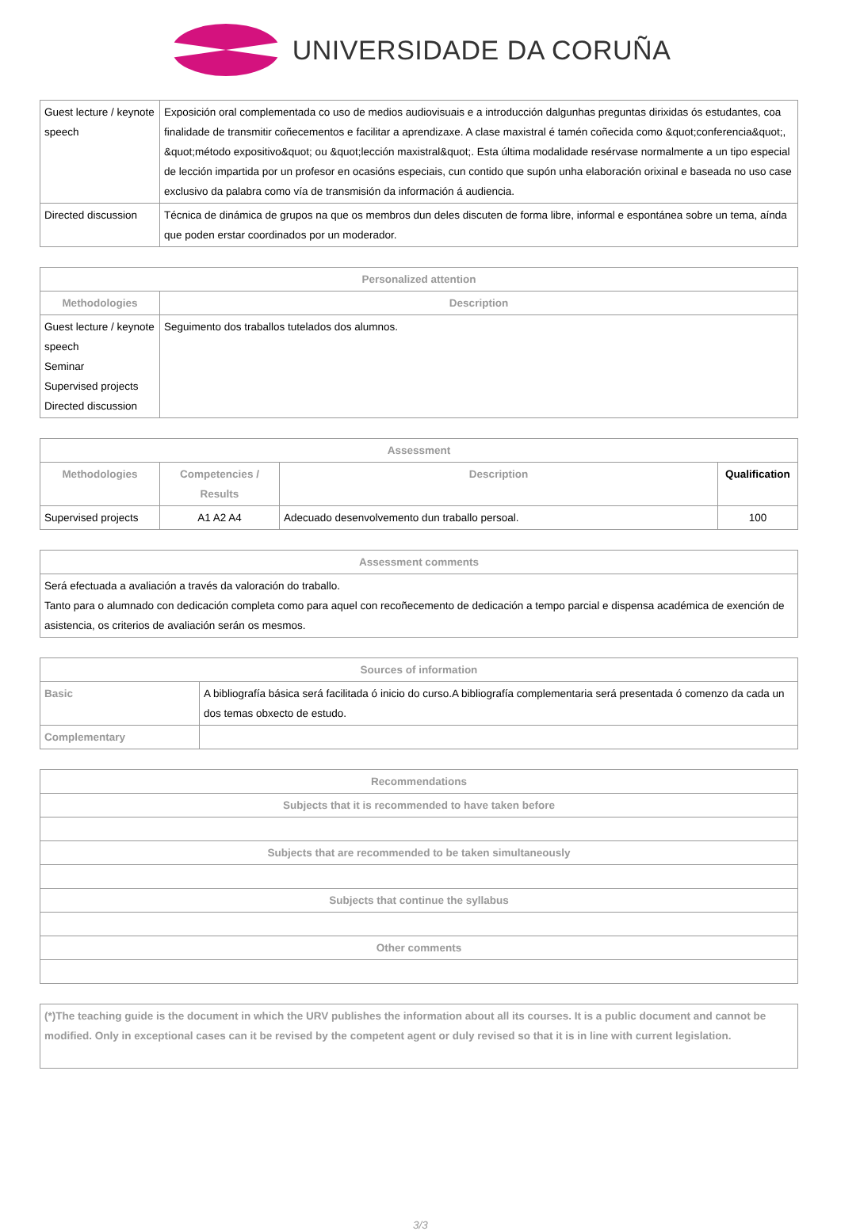UNIVERSIDADE DA CORUÑA
| Guest lecture / keynote speech | Exposición oral complementada co uso de medios audiovisuais e a introducción dalgunhas preguntas dirixidas ós estudantes, coa finalidade de transmitir coñecementos e facilitar a aprendizaxe. A clase maxistral é tamén coñecida como &quot;conferencia&quot;, &quot;método expositivo&quot; ou &quot;lección maxistral&quot;. Esta última modalidade resérvase normalmente a un tipo especial de lección impartida por un profesor en ocasións especiais, cun contido que supón unha elaboración orixinal e baseada no uso case exclusivo da palabra como vía de transmisión da información á audiencia. |
| Directed discussion | Técnica de dinámica de grupos na que os membros dun deles discuten de forma libre, informal e espontánea sobre un tema, aínda que poden erstar coordinados por un moderador. |
| Personalized attention | |
| --- | --- |
| Methodologies | Description |
| Guest lecture / keynote speech Seminar Supervised projects Directed discussion | Seguimento dos traballos tutelados dos alumnos. |
| Assessment | | | |
| --- | --- | --- | --- |
| Methodologies | Competencies / Results | Description | Qualification |
| Supervised projects | A1 A2 A4 | Adecuado desenvolvemento dun traballo persoal. | 100 |
| Assessment comments |
| --- |
| Será efectuada a avaliación a través da valoración do traballo. Tanto para o alumnado con dedicación completa como para aquel con recoñecemento de dedicación a tempo parcial e dispensa académica de exención de asistencia, os criterios de avaliación serán os mesmos. |
| Sources of information | |
| --- | --- |
| Basic | A bibliografía básica será facilitada ó inicio do curso.A bibliografía complementaria será presentada ó comenzo da cada un dos temas obxecto de estudo. |
| Complementary | |
| Recommendations |
| --- |
| Subjects that it is recommended to have taken before |
| Subjects that are recommended to be taken simultaneously |
| Subjects that continue the syllabus |
| Other comments |
| (*)The teaching guide is the document in which the URV publishes the information about all its courses. It is a public document and cannot be modified. Only in exceptional cases can it be revised by the competent agent or duly revised so that it is in line with current legislation. |
| --- |
3/3